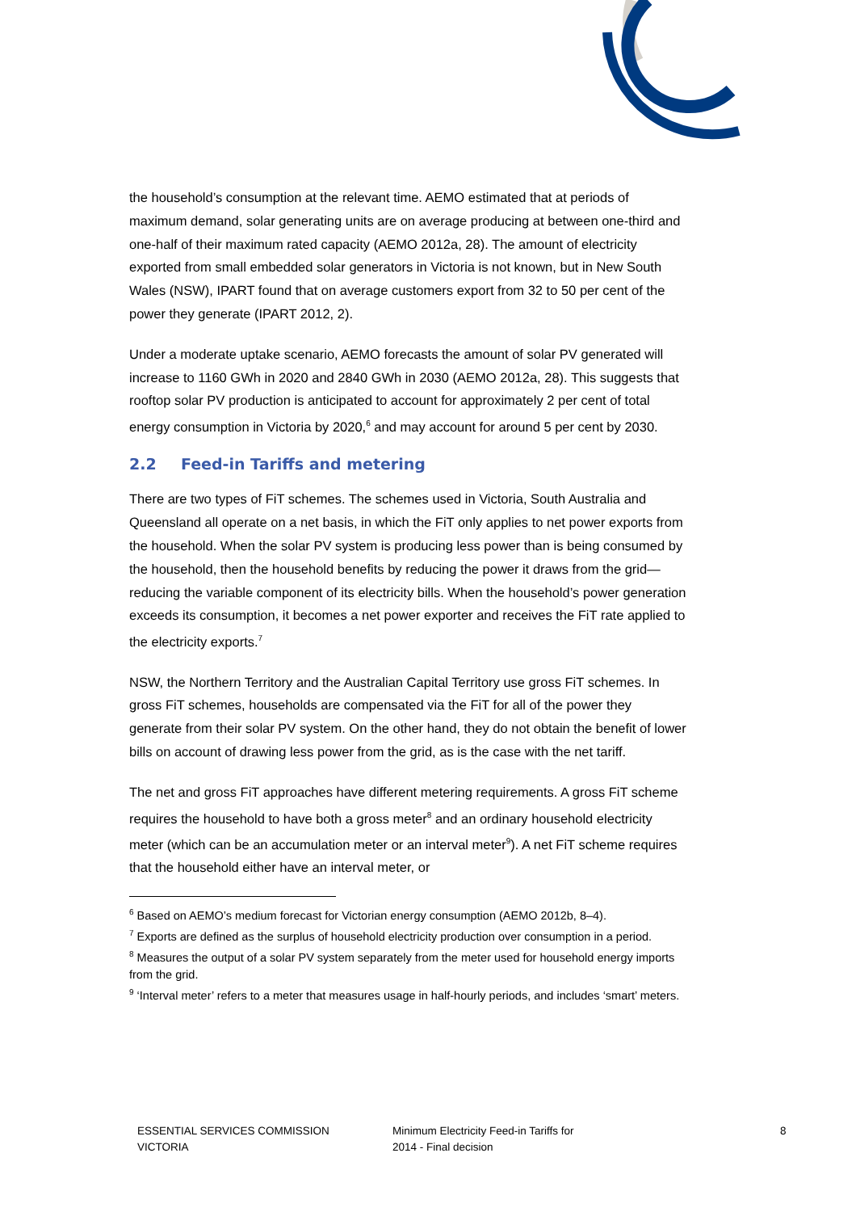the household’s consumption at the relevant time. AEMO estimated that at periods of maximum demand, solar generating units are on average producing at between one-third and one-half of their maximum rated capacity (AEMO 2012a, 28). The amount of electricity exported from small embedded solar generators in Victoria is not known, but in New South Wales (NSW), IPART found that on average customers export from 32 to 50 per cent of the power they generate (IPART 2012, 2).
Under a moderate uptake scenario, AEMO forecasts the amount of solar PV generated will increase to 1160 GWh in 2020 and 2840 GWh in 2030 (AEMO 2012a, 28). This suggests that rooftop solar PV production is anticipated to account for approximately 2 per cent of total energy consumption in Victoria by 2020,<sup>6</sup> and may account for around 5 per cent by 2030.
2.2 Feed-in Tariffs and metering
There are two types of FiT schemes. The schemes used in Victoria, South Australia and Queensland all operate on a net basis, in which the FiT only applies to net power exports from the household. When the solar PV system is producing less power than is being consumed by the household, then the household benefits by reducing the power it draws from the grid—reducing the variable component of its electricity bills. When the household’s power generation exceeds its consumption, it becomes a net power exporter and receives the FiT rate applied to the electricity exports.<sup>7</sup>
NSW, the Northern Territory and the Australian Capital Territory use gross FiT schemes. In gross FiT schemes, households are compensated via the FiT for all of the power they generate from their solar PV system. On the other hand, they do not obtain the benefit of lower bills on account of drawing less power from the grid, as is the case with the net tariff.
The net and gross FiT approaches have different metering requirements. A gross FiT scheme requires the household to have both a gross meter<sup>8</sup> and an ordinary household electricity meter (which can be an accumulation meter or an interval meter<sup>9</sup>). A net FiT scheme requires that the household either have an interval meter, or
<sup>6</sup> Based on AEMO’s medium forecast for Victorian energy consumption (AEMO 2012b, 8–4).
<sup>7</sup> Exports are defined as the surplus of household electricity production over consumption in a period.
<sup>8</sup> Measures the output of a solar PV system separately from the meter used for household energy imports from the grid.
<sup>9</sup> ‘Interval meter’ refers to a meter that measures usage in half-hourly periods, and includes ‘smart’ meters.
ESSENTIAL SERVICES COMMISSION
VICTORIA
Minimum Electricity Feed-in Tariffs for
2014 - Final decision
8